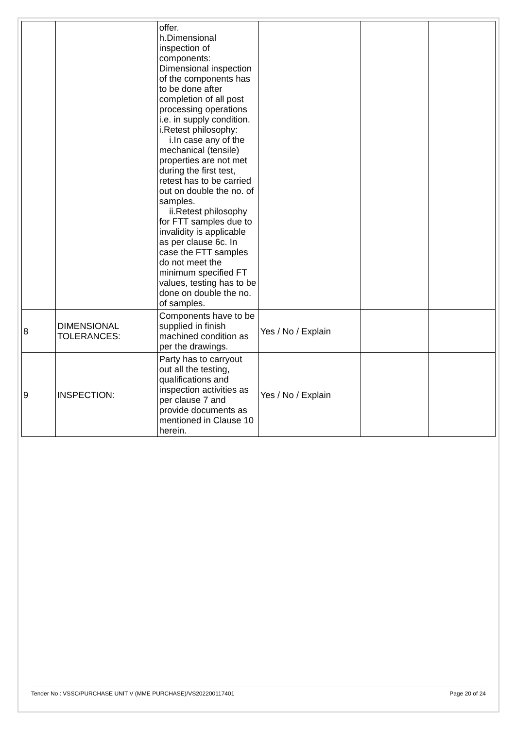| | | offer. h.Dimensional inspection of components: Dimensional inspection of the components has to be done after completion of all post processing operations i.e. in supply condition. i.Retest philosophy: i.In case any of the mechanical (tensile) properties are not met during the first test, retest has to be carried out on double the no. of samples. ii.Retest philosophy for FTT samples due to invalidity is applicable as per clause 6c. In case the FTT samples do not meet the minimum specified FT values, testing has to be done on double the no. of samples. | | | |
| 8 | DIMENSIONAL TOLERANCES: | Components have to be supplied in finish machined condition as per the drawings. | Yes / No / Explain | | |
| 9 | INSPECTION: | Party has to carryout out all the testing, qualifications and inspection activities as per clause 7 and provide documents as mentioned in Clause 10 herein. | Yes / No / Explain | | |
Tender No : VSSC/PURCHASE UNIT V (MME PURCHASE)/VS202200117401 Page 20 of 24